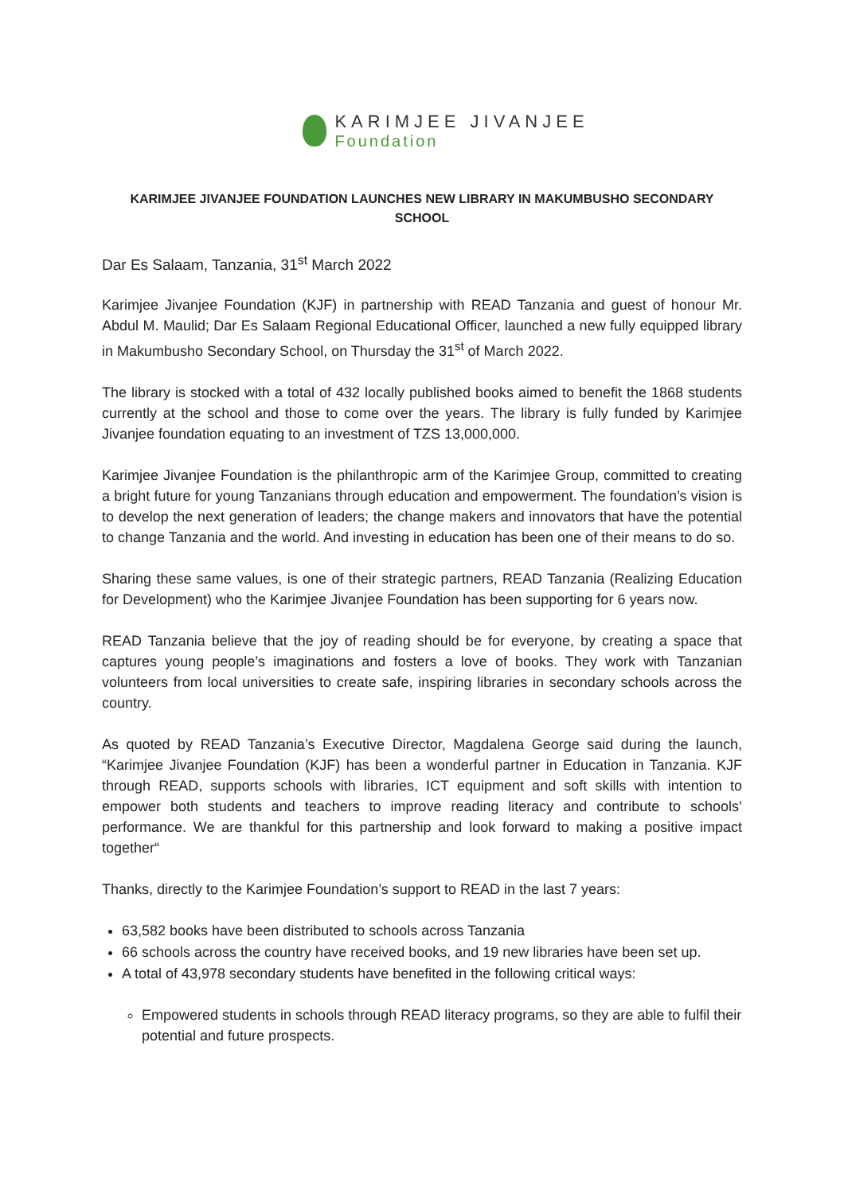KARIMJEE JIVANJEE
Foundation
KARIMJEE JIVANJEE FOUNDATION LAUNCHES NEW LIBRARY IN MAKUMBUSHO SECONDARY SCHOOL
Dar Es Salaam, Tanzania, 31<sup>st</sup> March 2022
Karimjee Jivanjee Foundation (KJF) in partnership with READ Tanzania and guest of honour Mr. Abdul M. Maulid; Dar Es Salaam Regional Educational Officer, launched a new fully equipped library in Makumbusho Secondary School, on Thursday the 31<sup>st</sup> of March 2022.
The library is stocked with a total of 432 locally published books aimed to benefit the 1868 students currently at the school and those to come over the years. The library is fully funded by Karimjee Jivanjee foundation equating to an investment of TZS 13,000,000.
Karimjee Jivanjee Foundation is the philanthropic arm of the Karimjee Group, committed to creating a bright future for young Tanzanians through education and empowerment. The foundation’s vision is to develop the next generation of leaders; the change makers and innovators that have the potential to change Tanzania and the world. And investing in education has been one of their means to do so.
Sharing these same values, is one of their strategic partners, READ Tanzania (Realizing Education for Development) who the Karimjee Jivanjee Foundation has been supporting for 6 years now.
READ Tanzania believe that the joy of reading should be for everyone, by creating a space that captures young people’s imaginations and fosters a love of books. They work with Tanzanian volunteers from local universities to create safe, inspiring libraries in secondary schools across the country.
As quoted by READ Tanzania’s Executive Director, Magdalena George said during the launch, “Karimjee Jivanjee Foundation (KJF) has been a wonderful partner in Education in Tanzania. KJF through READ, supports schools with libraries, ICT equipment and soft skills with intention to empower both students and teachers to improve reading literacy and contribute to schools’ performance. We are thankful for this partnership and look forward to making a positive impact together“
Thanks, directly to the Karimjee Foundation’s support to READ in the last 7 years:
63,582 books have been distributed to schools across Tanzania
66 schools across the country have received books, and 19 new libraries have been set up.
A total of 43,978 secondary students have benefited in the following critical ways:
Empowered students in schools through READ literacy programs, so they are able to fulfil their potential and future prospects.